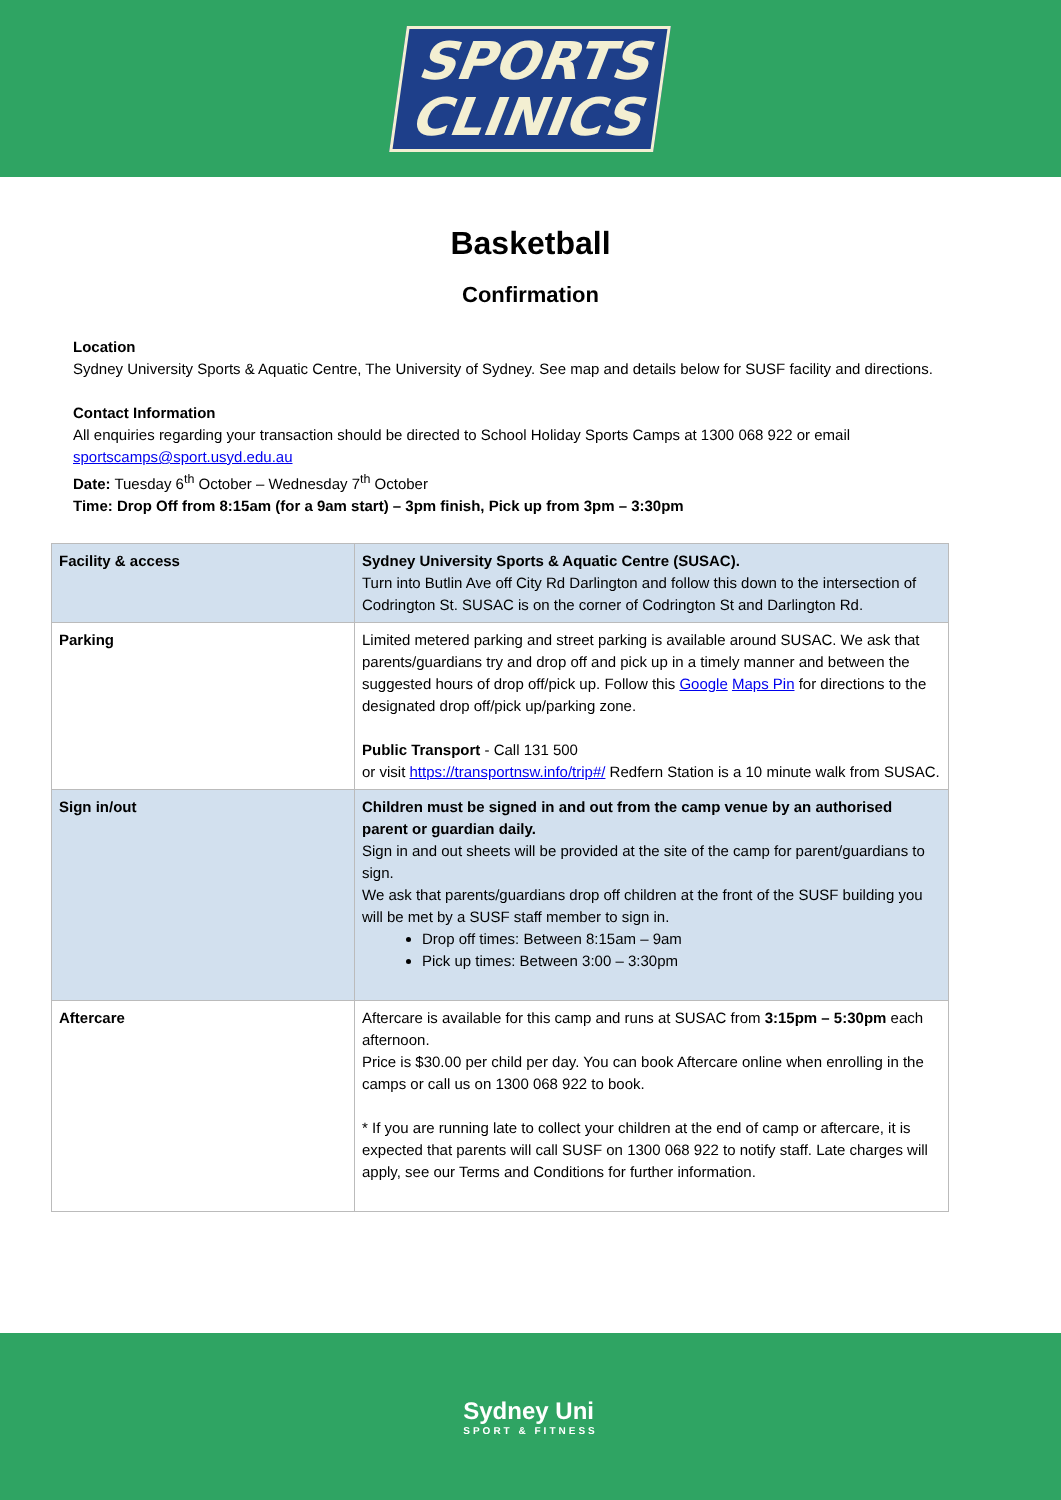SPORTS
CLINICS
Basketball
Confirmation
Location
Sydney University Sports & Aquatic Centre, The University of Sydney. See map and details below for SUSF facility and directions.
Contact Information
All enquiries regarding your transaction should be directed to School Holiday Sports Camps at 1300 068 922 or email sportscamps@sport.usyd.edu.au
Date: Tuesday 6<sup>th</sup> October – Wednesday 7<sup>th</sup> October
Time: Drop Off from 8:15am (for a 9am start) – 3pm finish, Pick up from 3pm – 3:30pm
| Facility & access | Sydney University Sports & Aquatic Centre (SUSAC). Turn into Butlin Ave off City Rd Darlington and follow this down to the intersection of Codrington St. SUSAC is on the corner of Codrington St and Darlington Rd. |
| Parking | Limited metered parking and street parking is available around SUSAC. We ask that parents/guardians try and drop off and pick up in a timely manner and between the suggested hours of drop off/pick up. Follow this Google Maps Pin for directions to the designated drop off/pick up/parking zone. Public Transport - Call 131 500 or visit https://transportnsw.info/trip#/ Redfern Station is a 10 minute walk from SUSAC. |
| Sign in/out | Children must be signed in and out from the camp venue by an authorised parent or guardian daily. Sign in and out sheets will be provided at the site of the camp for parent/guardians to sign. We ask that parents/guardians drop off children at the front of the SUSF building you will be met by a SUSF staff member to sign in. Drop off times: Between 8:15am – 9am Pick up times: Between 3:00 – 3:30pm |
| Aftercare | Aftercare is available for this camp and runs at SUSAC from 3:15pm – 5:30pm each afternoon. Price is $30.00 per child per day. You can book Aftercare online when enrolling in the camps or call us on 1300 068 922 to book. * If you are running late to collect your children at the end of camp or aftercare, it is expected that parents will call SUSF on 1300 068 922 to notify staff. Late charges will apply, see our Terms and Conditions for further information. |
Sydney Uni
SPORT & FITNESS